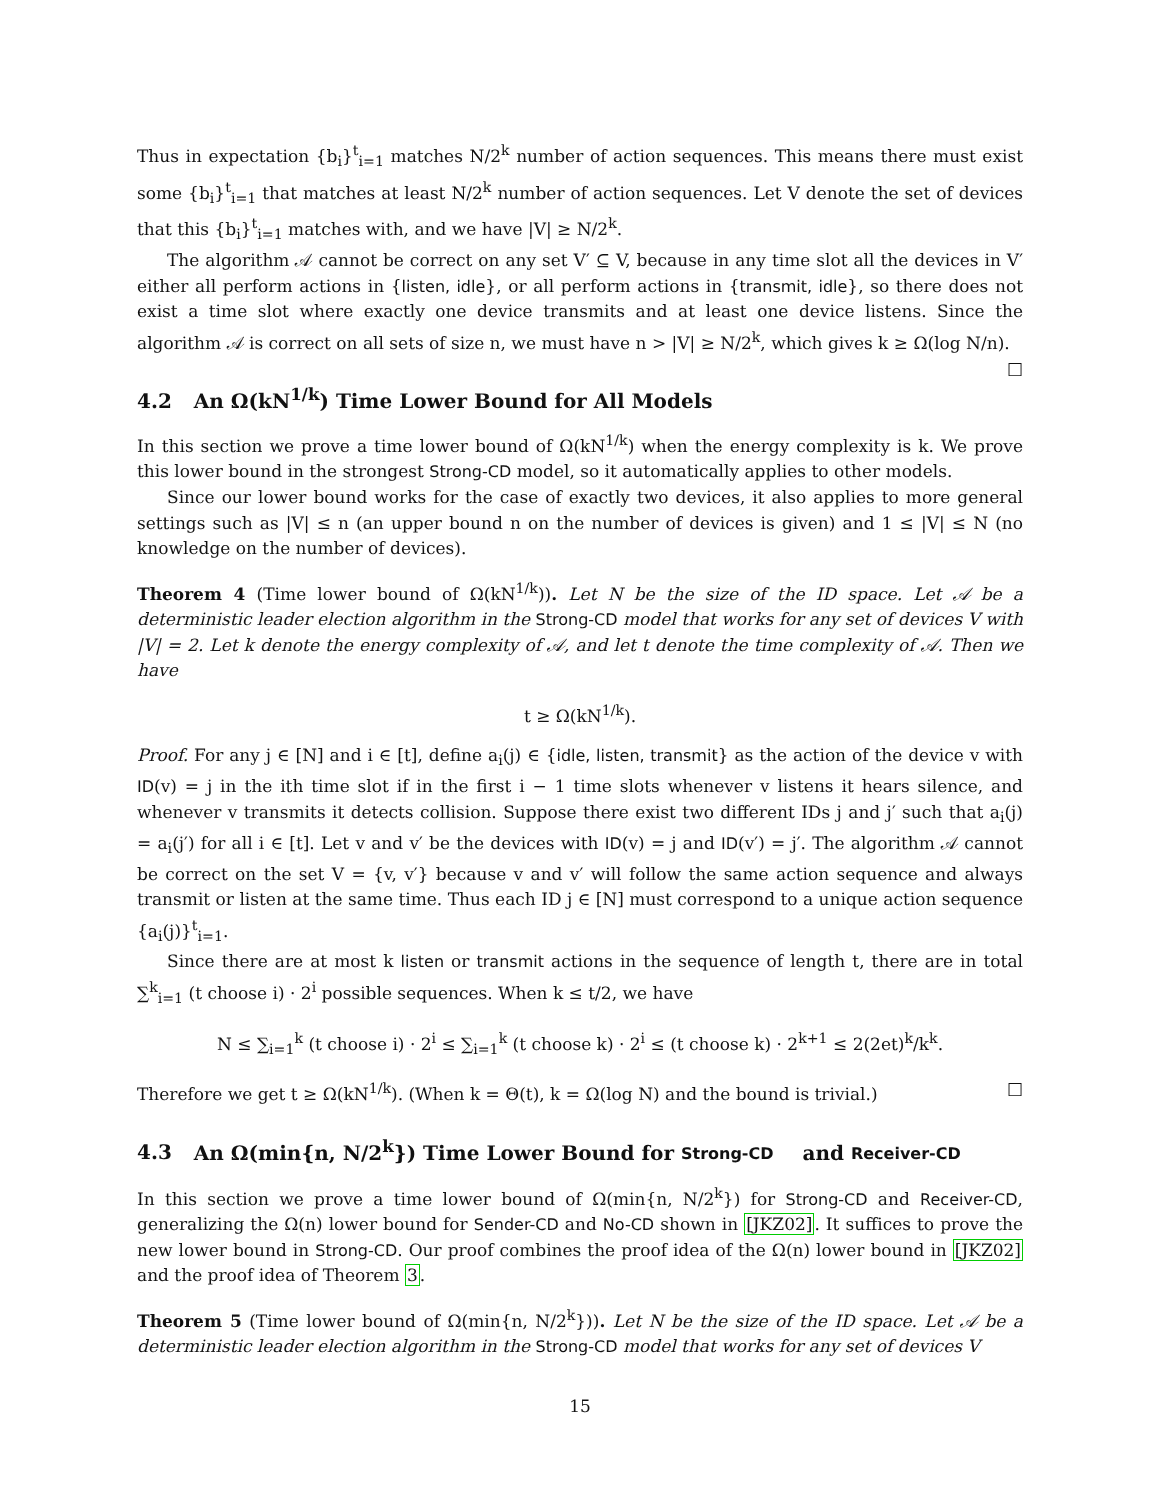Thus in expectation {b<sub>i</sub>}<sup>t</sup><sub>i=1</sub> matches N/2<sup>k</sup> number of action sequences. This means there must exist some {b<sub>i</sub>}<sup>t</sup><sub>i=1</sub> that matches at least N/2<sup>k</sup> number of action sequences. Let V denote the set of devices that this {b<sub>i</sub>}<sup>t</sup><sub>i=1</sub> matches with, and we have |V| ≥ N/2<sup>k</sup>.
The algorithm 𝒜 cannot be correct on any set V′ ⊆ V, because in any time slot all the devices in V′ either all perform actions in {listen, idle}, or all perform actions in {transmit, idle}, so there does not exist a time slot where exactly one device transmits and at least one device listens. Since the algorithm 𝒜 is correct on all sets of size n, we must have n > |V| ≥ N/2<sup>k</sup>, which gives k ≥ Ω(log N/n). □
4.2 An Ω(kN<sup>1/k</sup>) Time Lower Bound for All Models
In this section we prove a time lower bound of Ω(kN<sup>1/k</sup>) when the energy complexity is k. We prove this lower bound in the strongest Strong-CD model, so it automatically applies to other models.
Since our lower bound works for the case of exactly two devices, it also applies to more general settings such as |V| ≤ n (an upper bound n on the number of devices is given) and 1 ≤ |V| ≤ N (no knowledge on the number of devices).
Theorem 4 (Time lower bound of Ω(kN<sup>1/k</sup>)). Let N be the size of the ID space. Let 𝒜 be a deterministic leader election algorithm in the Strong-CD model that works for any set of devices V with |V| = 2. Let k denote the energy complexity of 𝒜, and let t denote the time complexity of 𝒜. Then we have
t ≥ Ω(kN<sup>1/k</sup>).
Proof. For any j ∈ [N] and i ∈ [t], define a<sub>i</sub>(j) ∈ {idle, listen, transmit} as the action of the device v with ID(v) = j in the ith time slot if in the first i − 1 time slots whenever v listens it hears silence, and whenever v transmits it detects collision. Suppose there exist two different IDs j and j′ such that a<sub>i</sub>(j) = a<sub>i</sub>(j′) for all i ∈ [t]. Let v and v′ be the devices with ID(v) = j and ID(v′) = j′. The algorithm 𝒜 cannot be correct on the set V = {v, v′} because v and v′ will follow the same action sequence and always transmit or listen at the same time. Thus each ID j ∈ [N] must correspond to a unique action sequence {a<sub>i</sub>(j)}<sup>t</sup><sub>i=1</sub>.
Since there are at most k listen or transmit actions in the sequence of length t, there are in total ∑<sup>k</sup><sub>i=1</sub> (t choose i) · 2<sup>i</sup> possible sequences. When k ≤ t/2, we have
N ≤ ∑<sub>i=1</sub><sup>k</sup> (t choose i) · 2<sup>i</sup> ≤ ∑<sub>i=1</sub><sup>k</sup> (t choose k) · 2<sup>i</sup> ≤ (t choose k) · 2<sup>k+1</sup> ≤ 2(2et)<sup>k</sup>/k<sup>k</sup>.
Therefore we get t ≥ Ω(kN<sup>1/k</sup>). (When k = Θ(t), k = Ω(log N) and the bound is trivial.) □
4.3 An Ω(min{n, N/2<sup>k</sup>}) Time Lower Bound for Strong-CD and Receiver-CD
In this section we prove a time lower bound of Ω(min{n, N/2<sup>k</sup>}) for Strong-CD and Receiver-CD, generalizing the Ω(n) lower bound for Sender-CD and No-CD shown in [JKZ02]. It suffices to prove the new lower bound in Strong-CD. Our proof combines the proof idea of the Ω(n) lower bound in [JKZ02] and the proof idea of Theorem 3.
Theorem 5 (Time lower bound of Ω(min{n, N/2<sup>k</sup>})). Let N be the size of the ID space. Let 𝒜 be a deterministic leader election algorithm in the Strong-CD model that works for any set of devices V
15